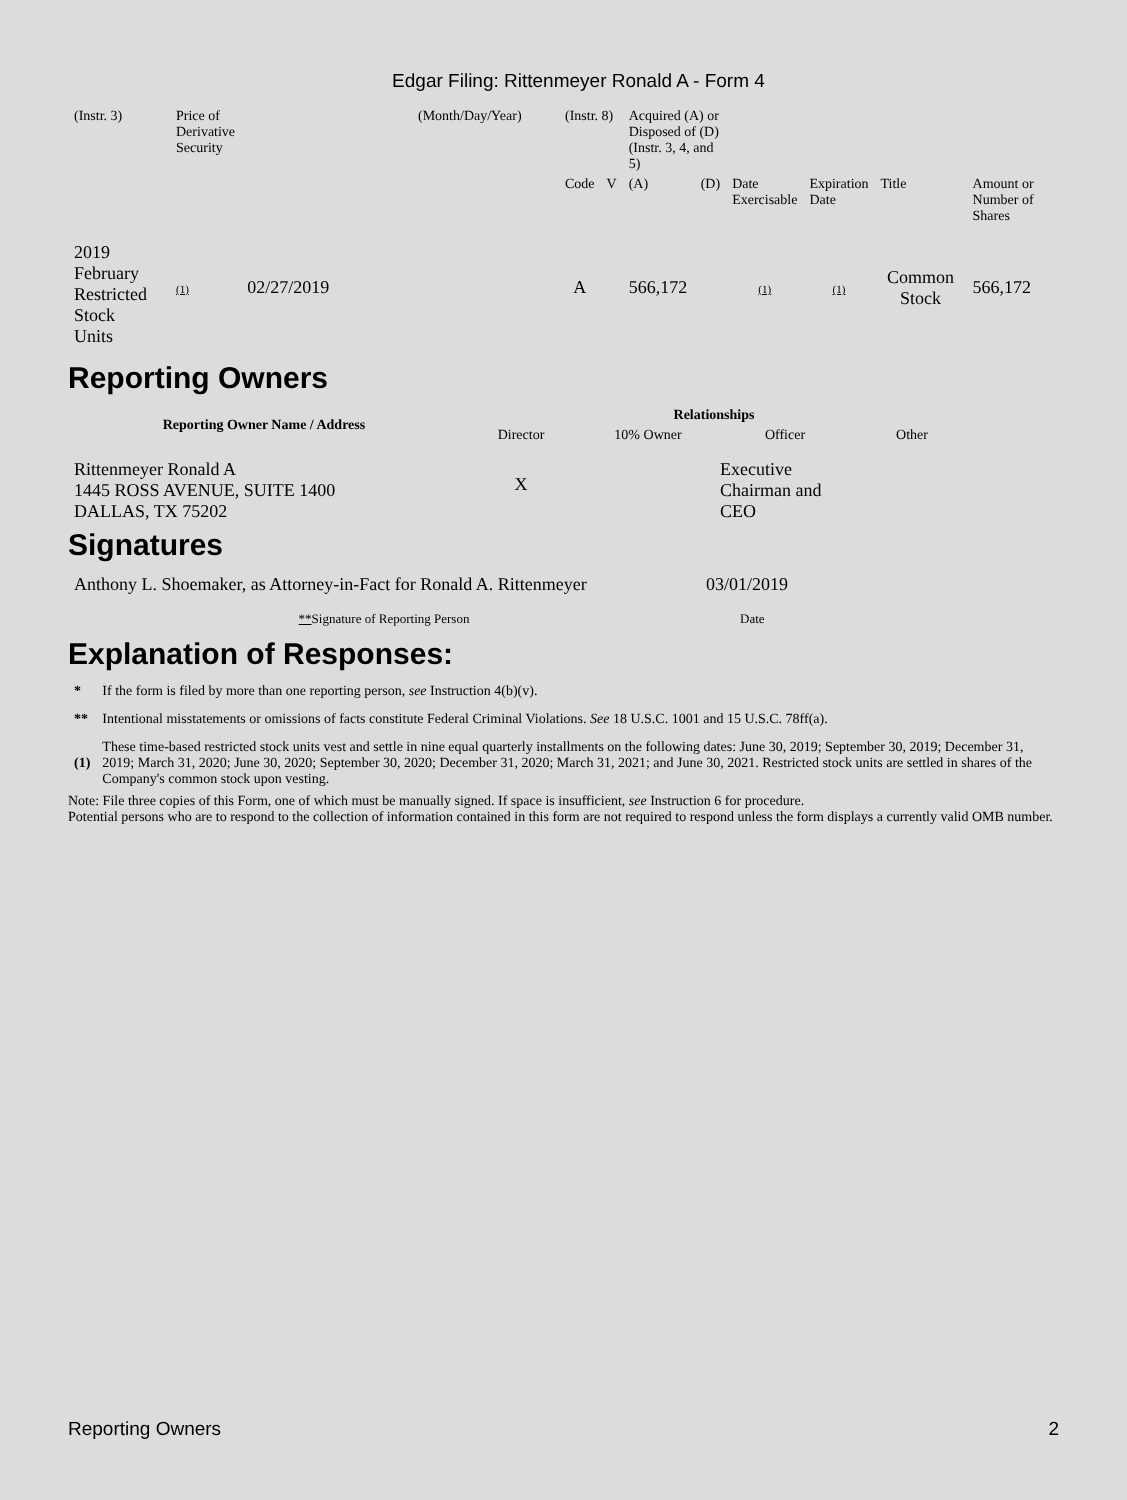Edgar Filing: Rittenmeyer Ronald A - Form 4
| (Instr. 3) | Price of Derivative Security | (Month/Day/Year) | (Instr. 8) | | Acquired (A) or Disposed of (D) (Instr. 3, 4, and 5) | | | | | |
| | | | Code | V | (A) | (D) | Date Exercisable | Expiration Date | Title | Amount or Number of Shares |
| 2019 February Restricted Stock Units | (1) 02/27/2019 | | A | | 566,172 | | (1) | (1) | Common Stock | 566,172 |
Reporting Owners
| Reporting Owner Name / Address | Relationships | | | |
| --- | --- | --- | --- | --- |
| | Director | 10% Owner | Officer | Other |
| Rittenmeyer Ronald A 1445 ROSS AVENUE, SUITE 1400 DALLAS, TX 75202 | X | | Executive Chairman and CEO | |
Signatures
| Anthony L. Shoemaker, as Attorney-in-Fact for Ronald A. Rittenmeyer | 03/01/2019 |
| ** Signature of Reporting Person | Date |
Explanation of Responses:
| * | If the form is filed by more than one reporting person, see Instruction 4(b)(v). |
| ** | Intentional misstatements or omissions of facts constitute Federal Criminal Violations. See 18 U.S.C. 1001 and 15 U.S.C. 78ff(a). |
| (1) | These time-based restricted stock units vest and settle in nine equal quarterly installments on the following dates: June 30, 2019; September 30, 2019; December 31, 2019; March 31, 2020; June 30, 2020; September 30, 2020; December 31, 2020; March 31, 2021; and June 30, 2021. Restricted stock units are settled in shares of the Company's common stock upon vesting. |
Note: File three copies of this Form, one of which must be manually signed. If space is insufficient, see Instruction 6 for procedure.
Potential persons who are to respond to the collection of information contained in this form are not required to respond unless the form displays a currently valid OMB number.
Reporting Owners 2